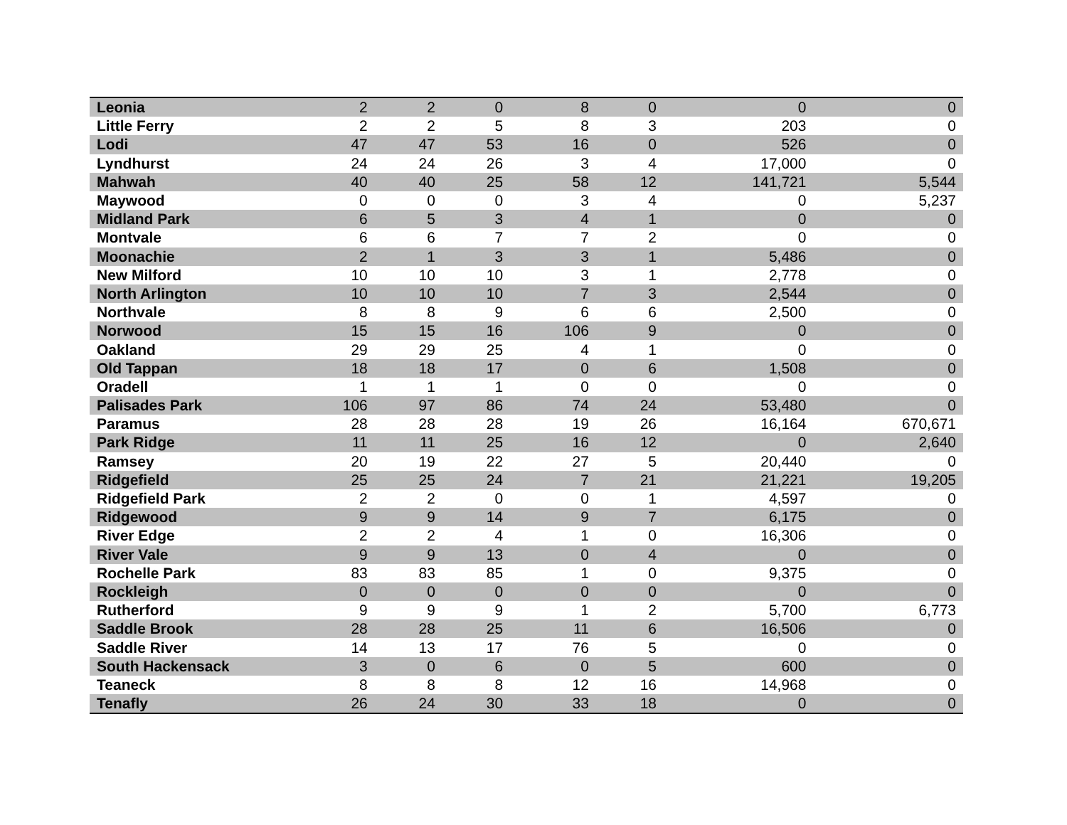| Leonia | 2 | 2 | 0 | 8 | 0 | 0 | 0 |
| Little Ferry | 2 | 2 | 5 | 8 | 3 | 203 | 0 |
| Lodi | 47 | 47 | 53 | 16 | 0 | 526 | 0 |
| Lyndhurst | 24 | 24 | 26 | 3 | 4 | 17,000 | 0 |
| Mahwah | 40 | 40 | 25 | 58 | 12 | 141,721 | 5,544 |
| Maywood | 0 | 0 | 0 | 3 | 4 | 0 | 5,237 |
| Midland Park | 6 | 5 | 3 | 4 | 1 | 0 | 0 |
| Montvale | 6 | 6 | 7 | 7 | 2 | 0 | 0 |
| Moonachie | 2 | 1 | 3 | 3 | 1 | 5,486 | 0 |
| New Milford | 10 | 10 | 10 | 3 | 1 | 2,778 | 0 |
| North Arlington | 10 | 10 | 10 | 7 | 3 | 2,544 | 0 |
| Northvale | 8 | 8 | 9 | 6 | 6 | 2,500 | 0 |
| Norwood | 15 | 15 | 16 | 106 | 9 | 0 | 0 |
| Oakland | 29 | 29 | 25 | 4 | 1 | 0 | 0 |
| Old Tappan | 18 | 18 | 17 | 0 | 6 | 1,508 | 0 |
| Oradell | 1 | 1 | 1 | 0 | 0 | 0 | 0 |
| Palisades Park | 106 | 97 | 86 | 74 | 24 | 53,480 | 0 |
| Paramus | 28 | 28 | 28 | 19 | 26 | 16,164 | 670,671 |
| Park Ridge | 11 | 11 | 25 | 16 | 12 | 0 | 2,640 |
| Ramsey | 20 | 19 | 22 | 27 | 5 | 20,440 | 0 |
| Ridgefield | 25 | 25 | 24 | 7 | 21 | 21,221 | 19,205 |
| Ridgefield Park | 2 | 2 | 0 | 0 | 1 | 4,597 | 0 |
| Ridgewood | 9 | 9 | 14 | 9 | 7 | 6,175 | 0 |
| River Edge | 2 | 2 | 4 | 1 | 0 | 16,306 | 0 |
| River Vale | 9 | 9 | 13 | 0 | 4 | 0 | 0 |
| Rochelle Park | 83 | 83 | 85 | 1 | 0 | 9,375 | 0 |
| Rockleigh | 0 | 0 | 0 | 0 | 0 | 0 | 0 |
| Rutherford | 9 | 9 | 9 | 1 | 2 | 5,700 | 6,773 |
| Saddle Brook | 28 | 28 | 25 | 11 | 6 | 16,506 | 0 |
| Saddle River | 14 | 13 | 17 | 76 | 5 | 0 | 0 |
| South Hackensack | 3 | 0 | 6 | 0 | 5 | 600 | 0 |
| Teaneck | 8 | 8 | 8 | 12 | 16 | 14,968 | 0 |
| Tenafly | 26 | 24 | 30 | 33 | 18 | 0 | 0 |